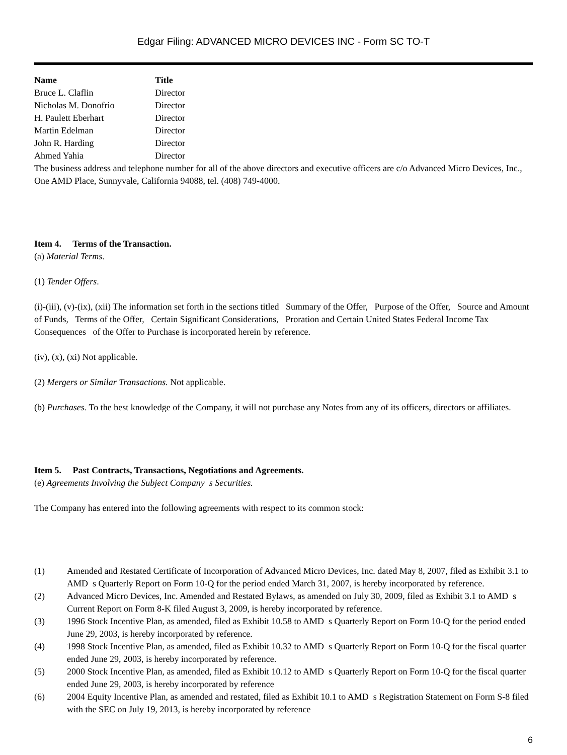Edgar Filing: ADVANCED MICRO DEVICES INC - Form SC TO-T
| Name | Title |
| --- | --- |
| Bruce L. Claflin | Director |
| Nicholas M. Donofrio | Director |
| H. Paulett Eberhart | Director |
| Martin Edelman | Director |
| John R. Harding | Director |
| Ahmed Yahia | Director |
The business address and telephone number for all of the above directors and executive officers are c/o Advanced Micro Devices, Inc., One AMD Place, Sunnyvale, California 94088, tel. (408) 749-4000.
Item 4. Terms of the Transaction.
(a) Material Terms.
(1) Tender Offers.
(i)-(iii), (v)-(ix), (xii) The information set forth in the sections titled Summary of the Offer, Purpose of the Offer, Source and Amount of Funds, Terms of the Offer, Certain Significant Considerations, Proration and Certain United States Federal Income Tax Consequences of the Offer to Purchase is incorporated herein by reference.
(iv), (x), (xi) Not applicable.
(2) Mergers or Similar Transactions. Not applicable.
(b) Purchases. To the best knowledge of the Company, it will not purchase any Notes from any of its officers, directors or affiliates.
Item 5. Past Contracts, Transactions, Negotiations and Agreements.
(e) Agreements Involving the Subject Company s Securities.
The Company has entered into the following agreements with respect to its common stock:
| (1) | Amended and Restated Certificate of Incorporation of Advanced Micro Devices, Inc. dated May 8, 2007, filed as Exhibit 3.1 to AMD s Quarterly Report on Form 10-Q for the period ended March 31, 2007, is hereby incorporated by reference. |
| (2) | Advanced Micro Devices, Inc. Amended and Restated Bylaws, as amended on July 30, 2009, filed as Exhibit 3.1 to AMD s Current Report on Form 8-K filed August 3, 2009, is hereby incorporated by reference. |
| (3) | 1996 Stock Incentive Plan, as amended, filed as Exhibit 10.58 to AMD s Quarterly Report on Form 10-Q for the period ended June 29, 2003, is hereby incorporated by reference. |
| (4) | 1998 Stock Incentive Plan, as amended, filed as Exhibit 10.32 to AMD s Quarterly Report on Form 10-Q for the fiscal quarter ended June 29, 2003, is hereby incorporated by reference. |
| (5) | 2000 Stock Incentive Plan, as amended, filed as Exhibit 10.12 to AMD s Quarterly Report on Form 10-Q for the fiscal quarter ended June 29, 2003, is hereby incorporated by reference |
| (6) | 2004 Equity Incentive Plan, as amended and restated, filed as Exhibit 10.1 to AMD s Registration Statement on Form S-8 filed with the SEC on July 19, 2013, is hereby incorporated by reference |
6